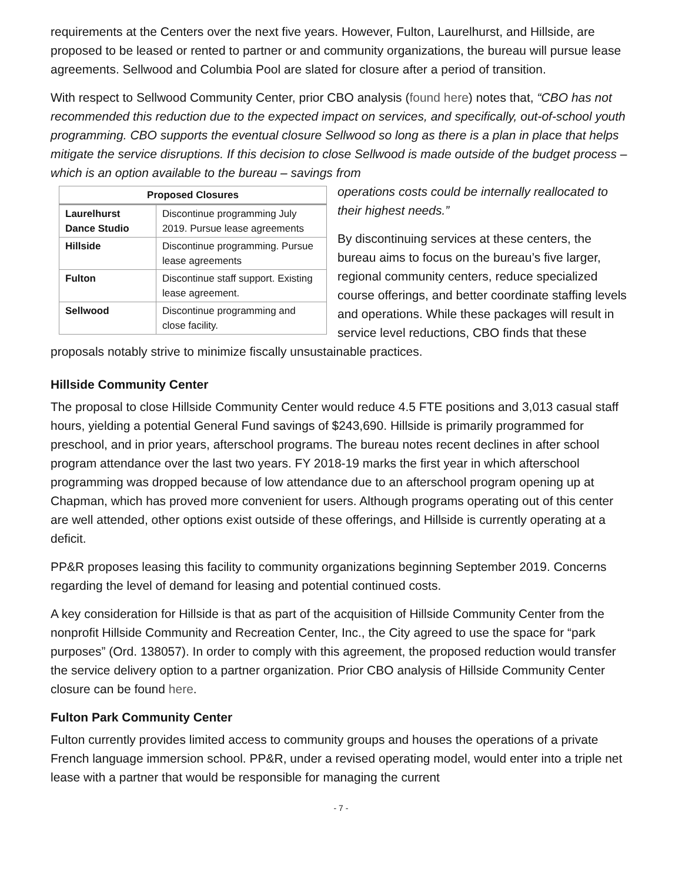requirements at the Centers over the next five years. However, Fulton, Laurelhurst, and Hillside, are proposed to be leased or rented to partner or and community organizations, the bureau will pursue lease agreements. Sellwood and Columbia Pool are slated for closure after a period of transition.
With respect to Sellwood Community Center, prior CBO analysis (found here) notes that, “CBO has not recommended this reduction due to the expected impact on services, and specifically, out-of-school youth programming. CBO supports the eventual closure Sellwood so long as there is a plan in place that helps mitigate the service disruptions. If this decision to close Sellwood is made outside of the budget process – which is an option available to the bureau – savings from
| Proposed Closures | |
| --- | --- |
| Laurelhurst Dance Studio | Discontinue programming July 2019. Pursue lease agreements |
| Hillside | Discontinue programming. Pursue lease agreements |
| Fulton | Discontinue staff support. Existing lease agreement. |
| Sellwood | Discontinue programming and close facility. |
operations costs could be internally reallocated to their highest needs.”
By discontinuing services at these centers, the bureau aims to focus on the bureau’s five larger, regional community centers, reduce specialized course offerings, and better coordinate staffing levels and operations. While these packages will result in service level reductions, CBO finds that these proposals notably strive to minimize fiscally unsustainable practices.
Hillside Community Center
The proposal to close Hillside Community Center would reduce 4.5 FTE positions and 3,013 casual staff hours, yielding a potential General Fund savings of $243,690. Hillside is primarily programmed for preschool, and in prior years, afterschool programs. The bureau notes recent declines in after school program attendance over the last two years. FY 2018-19 marks the first year in which afterschool programming was dropped because of low attendance due to an afterschool program opening up at Chapman, which has proved more convenient for users. Although programs operating out of this center are well attended, other options exist outside of these offerings, and Hillside is currently operating at a deficit.
PP&R proposes leasing this facility to community organizations beginning September 2019. Concerns regarding the level of demand for leasing and potential continued costs.
A key consideration for Hillside is that as part of the acquisition of Hillside Community Center from the nonprofit Hillside Community and Recreation Center, Inc., the City agreed to use the space for “park purposes” (Ord. 138057). In order to comply with this agreement, the proposed reduction would transfer the service delivery option to a partner organization. Prior CBO analysis of Hillside Community Center closure can be found here.
Fulton Park Community Center
Fulton currently provides limited access to community groups and houses the operations of a private French language immersion school. PP&R, under a revised operating model, would enter into a triple net lease with a partner that would be responsible for managing the current
- 7 -